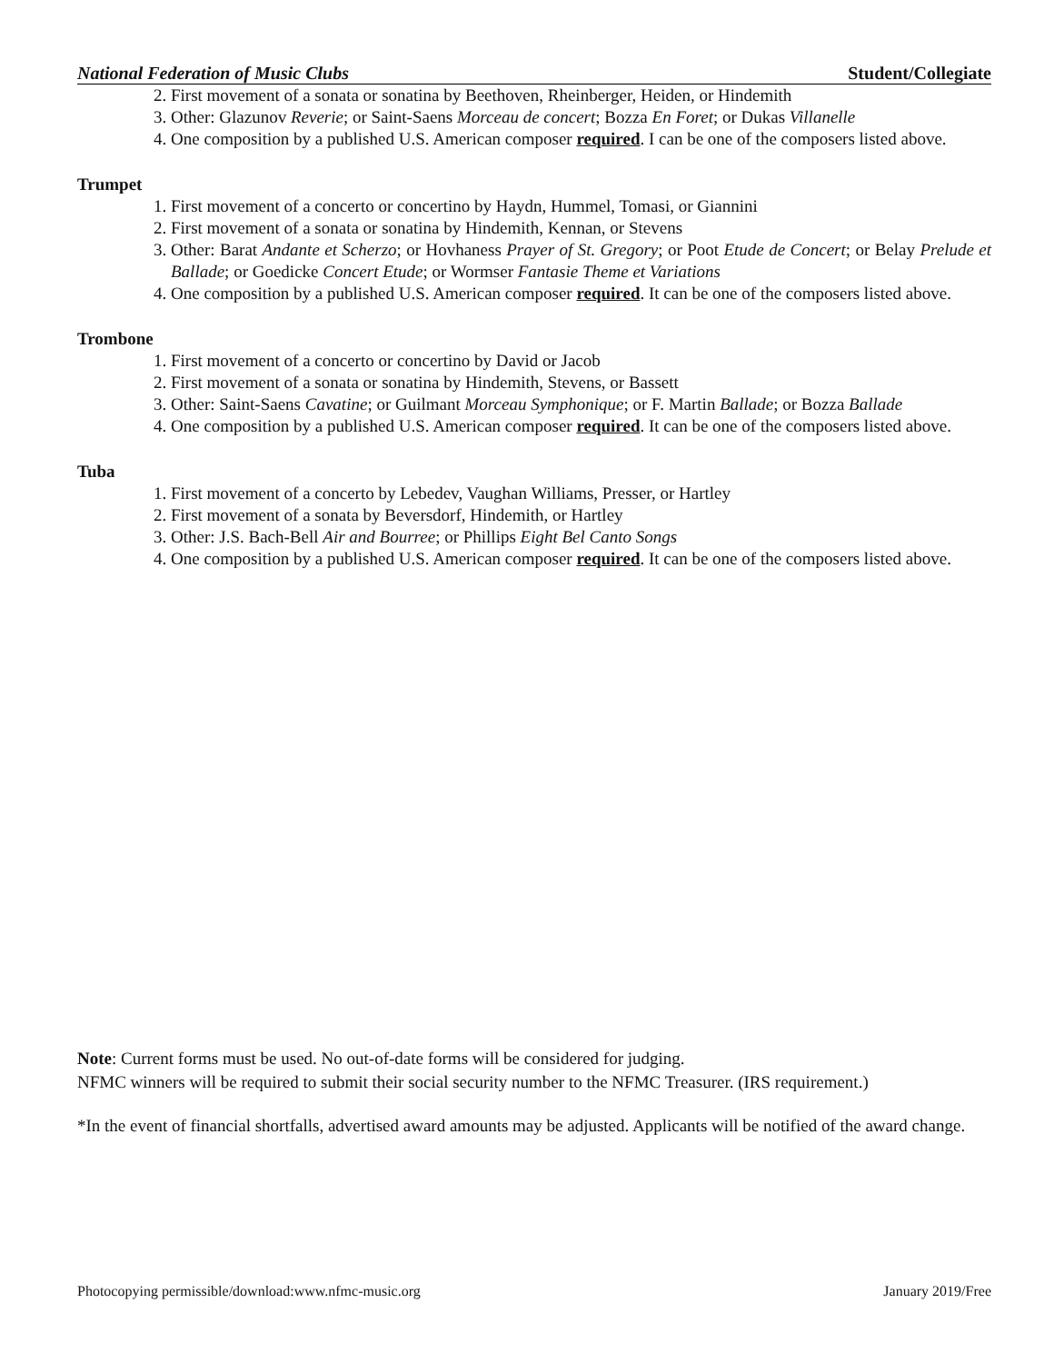National Federation of Music Clubs Student/Collegiate
2. First movement of a sonata or sonatina by Beethoven, Rheinberger, Heiden, or Hindemith
3. Other: Glazunov Reverie; or Saint-Saens Morceau de concert; Bozza En Foret; or Dukas Villanelle
4. One composition by a published U.S. American composer required. I can be one of the composers listed above.
Trumpet
1. First movement of a concerto or concertino by Haydn, Hummel, Tomasi, or Giannini
2. First movement of a sonata or sonatina by Hindemith, Kennan, or Stevens
3. Other: Barat Andante et Scherzo; or Hovhaness Prayer of St. Gregory; or Poot Etude de Concert; or Belay Prelude et Ballade; or Goedicke Concert Etude; or Wormser Fantasie Theme et Variations
4. One composition by a published U.S. American composer required. It can be one of the composers listed above.
Trombone
1. First movement of a concerto or concertino by David or Jacob
2. First movement of a sonata or sonatina by Hindemith, Stevens, or Bassett
3. Other: Saint-Saens Cavatine; or Guilmant Morceau Symphonique; or F. Martin Ballade; or Bozza Ballade
4. One composition by a published U.S. American composer required. It can be one of the composers listed above.
Tuba
1. First movement of a concerto by Lebedev, Vaughan Williams, Presser, or Hartley
2. First movement of a sonata by Beversdorf, Hindemith, or Hartley
3. Other: J.S. Bach-Bell Air and Bourree; or Phillips Eight Bel Canto Songs
4. One composition by a published U.S. American composer required. It can be one of the composers listed above.
Note: Current forms must be used. No out-of-date forms will be considered for judging.
NFMC winners will be required to submit their social security number to the NFMC Treasurer. (IRS requirement.)
*In the event of financial shortfalls, advertised award amounts may be adjusted. Applicants will be notified of the award change.
Photocopying permissible/download:www.nfmc-music.org January 2019/Free